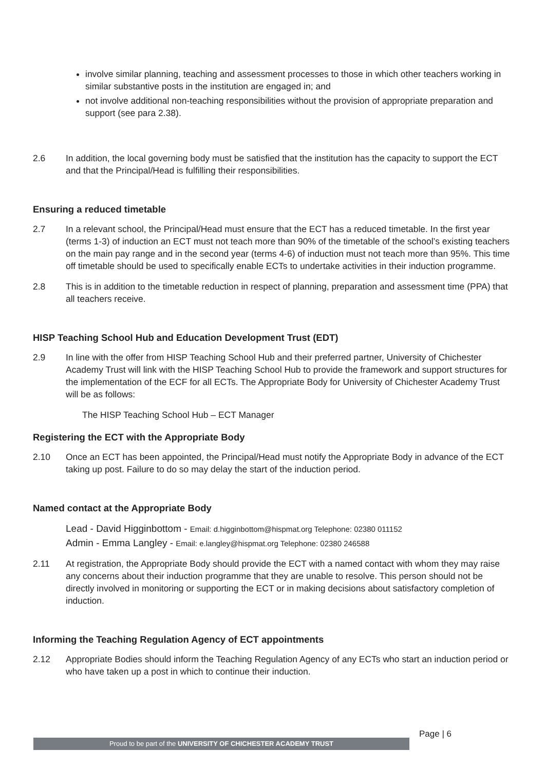involve similar planning, teaching and assessment processes to those in which other teachers working in similar substantive posts in the institution are engaged in; and
not involve additional non-teaching responsibilities without the provision of appropriate preparation and support (see para 2.38).
2.6 In addition, the local governing body must be satisfied that the institution has the capacity to support the ECT and that the Principal/Head is fulfilling their responsibilities.
Ensuring a reduced timetable
2.7 In a relevant school, the Principal/Head must ensure that the ECT has a reduced timetable. In the first year (terms 1-3) of induction an ECT must not teach more than 90% of the timetable of the school’s existing teachers on the main pay range and in the second year (terms 4-6) of induction must not teach more than 95%. This time off timetable should be used to specifically enable ECTs to undertake activities in their induction programme.
2.8 This is in addition to the timetable reduction in respect of planning, preparation and assessment time (PPA) that all teachers receive.
HISP Teaching School Hub and Education Development Trust (EDT)
2.9 In line with the offer from HISP Teaching School Hub and their preferred partner, University of Chichester Academy Trust will link with the HISP Teaching School Hub to provide the framework and support structures for the implementation of the ECF for all ECTs. The Appropriate Body for University of Chichester Academy Trust will be as follows:
The HISP Teaching School Hub – ECT Manager
Registering the ECT with the Appropriate Body
2.10 Once an ECT has been appointed, the Principal/Head must notify the Appropriate Body in advance of the ECT taking up post. Failure to do so may delay the start of the induction period.
Named contact at the Appropriate Body
Lead - David Higginbottom - Email: d.higginbottom@hispmat.org Telephone: 02380 011152
Admin - Emma Langley - Email: e.langley@hispmat.org Telephone: 02380 246588
2.11 At registration, the Appropriate Body should provide the ECT with a named contact with whom they may raise any concerns about their induction programme that they are unable to resolve. This person should not be directly involved in monitoring or supporting the ECT or in making decisions about satisfactory completion of induction.
Informing the Teaching Regulation Agency of ECT appointments
2.12 Appropriate Bodies should inform the Teaching Regulation Agency of any ECTs who start an induction period or who have taken up a post in which to continue their induction.
Page | 6
Proud to be part of the UNIVERSITY OF CHICHESTER ACADEMY TRUST